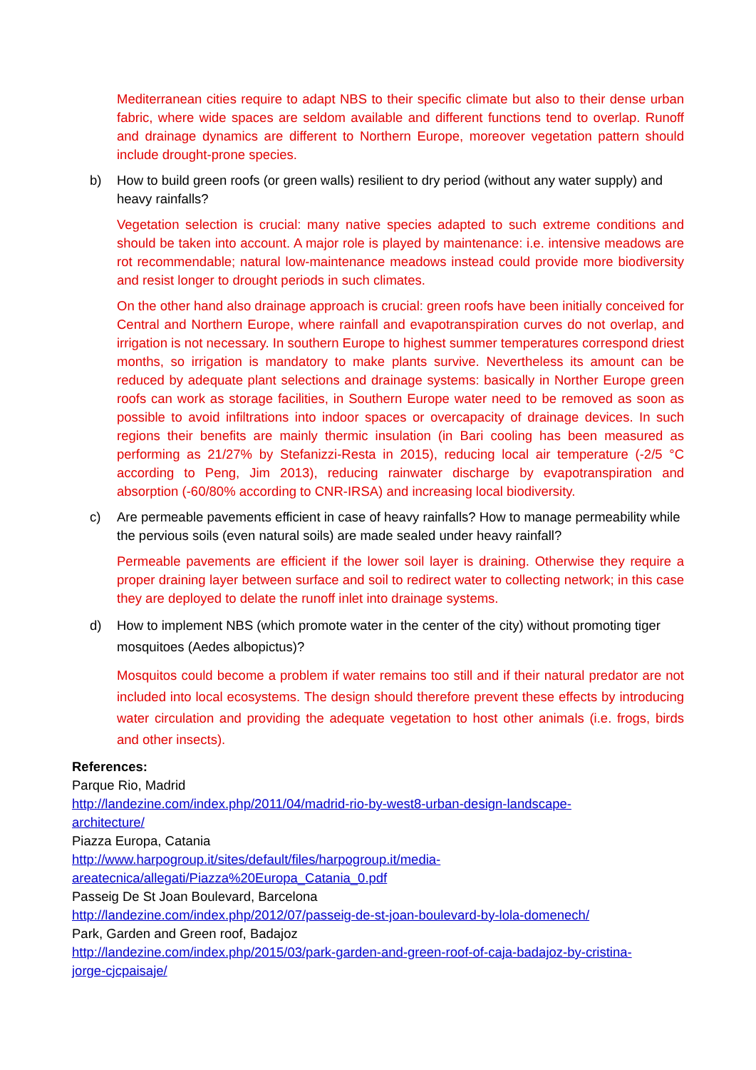Mediterranean cities require to adapt NBS to their specific climate but also to their dense urban fabric, where wide spaces are seldom available and different functions tend to overlap. Runoff and drainage dynamics are different to Northern Europe, moreover vegetation pattern should include drought-prone species.
b) How to build green roofs (or green walls) resilient to dry period (without any water supply) and heavy rainfalls?
Vegetation selection is crucial: many native species adapted to such extreme conditions and should be taken into account. A major role is played by maintenance: i.e. intensive meadows are rot recommendable; natural low-maintenance meadows instead could provide more biodiversity and resist longer to drought periods in such climates.
On the other hand also drainage approach is crucial: green roofs have been initially conceived for Central and Northern Europe, where rainfall and evapotranspiration curves do not overlap, and irrigation is not necessary. In southern Europe to highest summer temperatures correspond driest months, so irrigation is mandatory to make plants survive. Nevertheless its amount can be reduced by adequate plant selections and drainage systems: basically in Norther Europe green roofs can work as storage facilities, in Southern Europe water need to be removed as soon as possible to avoid infiltrations into indoor spaces or overcapacity of drainage devices. In such regions their benefits are mainly thermic insulation (in Bari cooling has been measured as performing as 21/27% by Stefanizzi-Resta in 2015), reducing local air temperature (-2/5 °C according to Peng, Jim 2013), reducing rainwater discharge by evapotranspiration and absorption (-60/80% according to CNR-IRSA) and increasing local biodiversity.
c) Are permeable pavements efficient in case of heavy rainfalls? How to manage permeability while the pervious soils (even natural soils) are made sealed under heavy rainfall?
Permeable pavements are efficient if the lower soil layer is draining. Otherwise they require a proper draining layer between surface and soil to redirect water to collecting network; in this case they are deployed to delate the runoff inlet into drainage systems.
d) How to implement NBS (which promote water in the center of the city) without promoting tiger mosquitoes (Aedes albopictus)?
Mosquitos could become a problem if water remains too still and if their natural predator are not included into local ecosystems. The design should therefore prevent these effects by introducing water circulation and providing the adequate vegetation to host other animals (i.e. frogs, birds and other insects).
References:
Parque Rio, Madrid
http://landezine.com/index.php/2011/04/madrid-rio-by-west8-urban-design-landscape-
architecture/
Piazza Europa, Catania
http://www.harpogroup.it/sites/default/files/harpogroup.it/media-
areatecnica/allegati/Piazza%20Europa_Catania_0.pdf
Passeig De St Joan Boulevard, Barcelona
http://landezine.com/index.php/2012/07/passeig-de-st-joan-boulevard-by-lola-domenech/
Park, Garden and Green roof, Badajoz
http://landezine.com/index.php/2015/03/park-garden-and-green-roof-of-caja-badajoz-by-cristina-
jorge-cjcpaisaje/